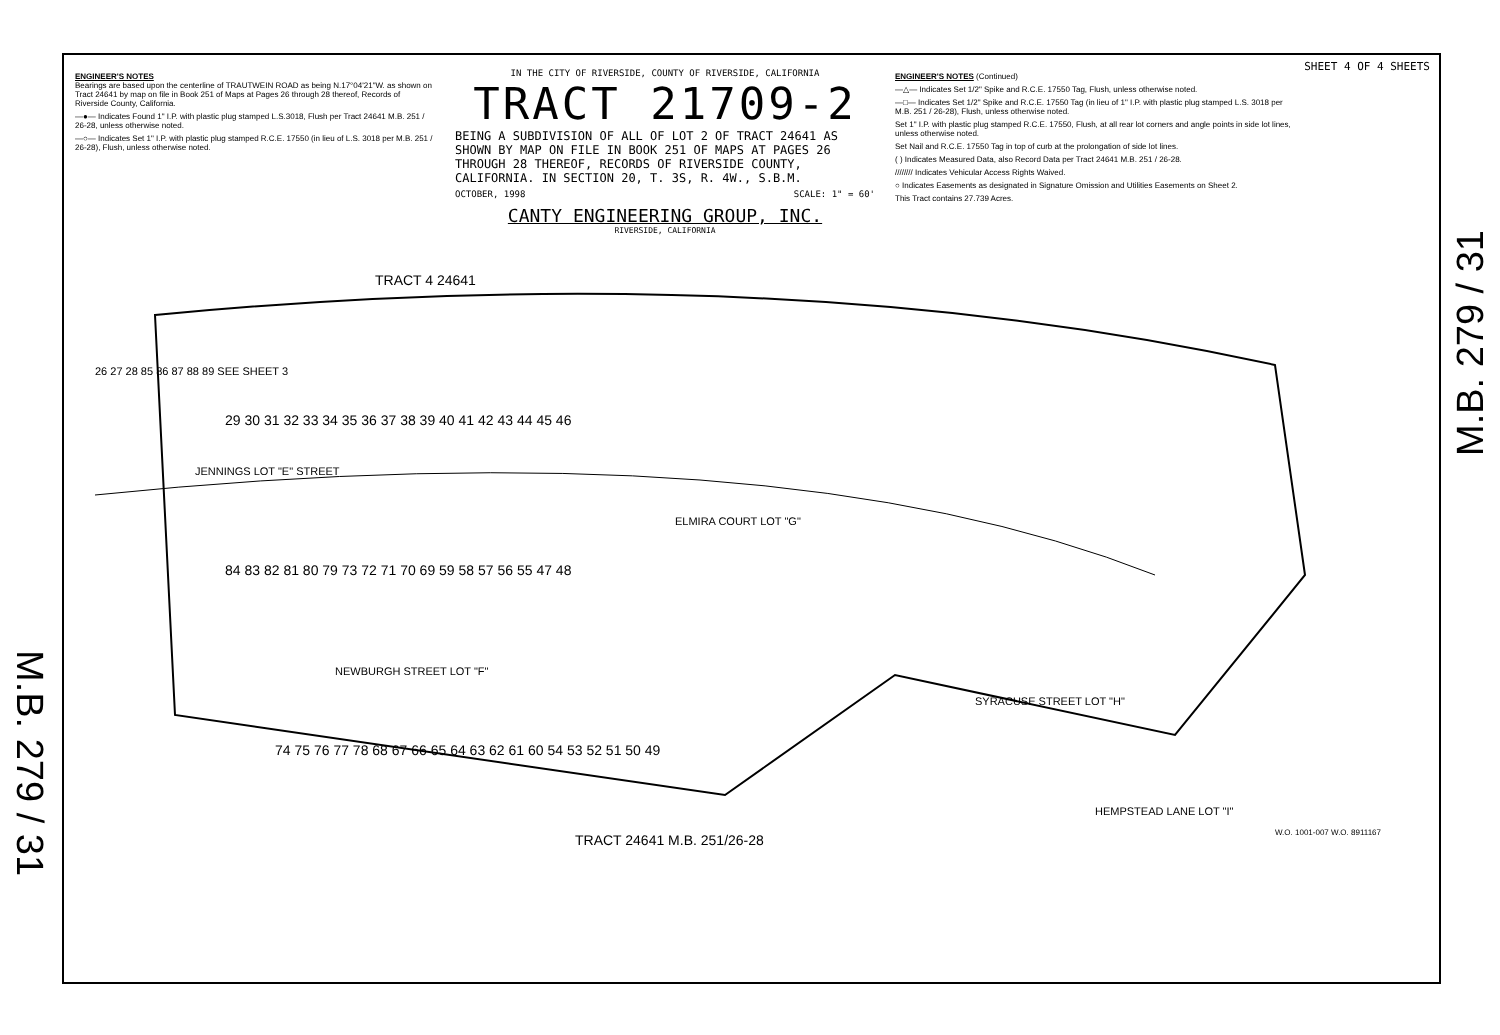SHEET 4 OF 4 SHEETS
ENGINEER'S NOTES
Bearings are based upon the centerline of TRAUTWEIN ROAD as being N.17°04'21"W. as shown on Tract 24641 by map on file in Book 251 of Maps at Pages 26 through 28 thereof, Records of Riverside County, California.
—●— Indicates Found 1" I.P. with plastic plug stamped L.S.3018, Flush per Tract 24641 M.B. 251 / 26-28, unless otherwise noted.
—○— Indicates Set 1" I.P. with plastic plug stamped R.C.E. 17550 (in lieu of L.S. 3018 per M.B. 251 / 26-28), Flush, unless otherwise noted.
IN THE CITY OF RIVERSIDE, COUNTY OF RIVERSIDE, CALIFORNIA
TRACT 21709-2
BEING A SUBDIVISION OF ALL OF LOT 2 OF TRACT 24641 AS SHOWN BY MAP ON FILE IN BOOK 251 OF MAPS AT PAGES 26 THROUGH 28 THEREOF, RECORDS OF RIVERSIDE COUNTY, CALIFORNIA. IN SECTION 20, T. 3S, R. 4W., S.B.M.
OCTOBER, 1998 SCALE: 1" = 60'
CANTY ENGINEERING GROUP, INC.
RIVERSIDE, CALIFORNIA
ENGINEER'S NOTES (Continued)
—△— Indicates Set 1/2" Spike and R.C.E. 17550 Tag, Flush, unless otherwise noted.
—□— Indicates Set 1/2" Spike and R.C.E. 17550 Tag (in lieu of 1" I.P. with plastic plug stamped L.S. 3018 per M.B. 251 / 26-28), Flush, unless otherwise noted.
Set 1" I.P. with plastic plug stamped R.C.E. 17550, Flush, at all rear lot corners and angle points in side lot lines, unless otherwise noted.
Set Nail and R.C.E. 17550 Tag in top of curb at the prolongation of side lot lines.
( ) Indicates Measured Data, also Record Data per Tract 24641 M.B. 251 / 26-28.
//////// Indicates Vehicular Access Rights Waived.
○ Indicates Easements as designated in Signature Omission and Utilities Easements on Sheet 2.
This Tract contains 27.739 Acres.
TRACT 4 24641
JENNINGS LOT "E" STREET
ELMIRA COURT LOT "G"
NEWBURGH STREET LOT "F"
SYRACUSE STREET LOT "H"
HEMPSTEAD LANE LOT "I"
29 30 31 32 33 34 35 36 37 38 39 40 41 42 43 44 45 46
84 83 82 81 80 79 73 72 71 70 69 59 58 57 56 55 47 48
74 75 76 77 78 68 67 66 65 64 63 62 61 60 54 53 52 51 50 49
TRACT 24641 M.B. 251/26-28
26 27 28 85 86 87 88 89 SEE SHEET 3
W.O. 1001-007 W.O. 8911167
M.B. 279 / 31
M.B. 279 / 31